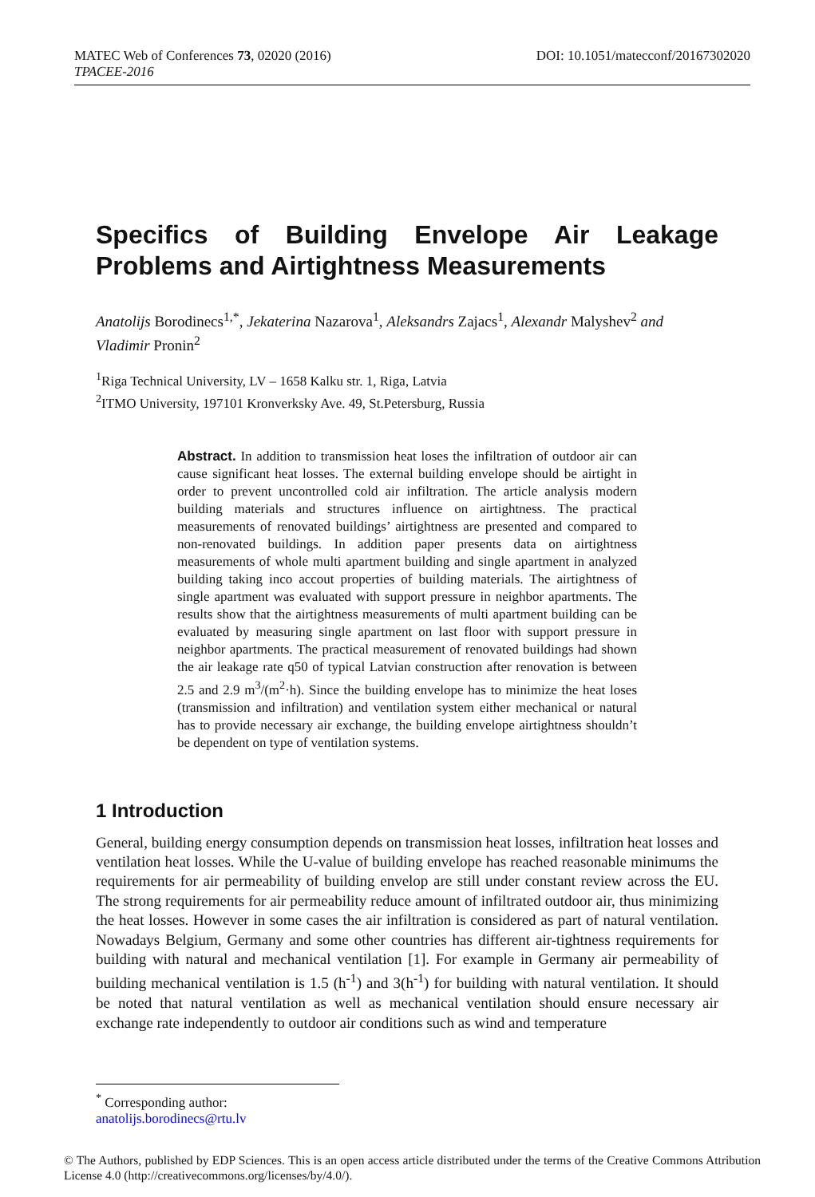DOI: 10.1051/matecconf/20167302020 MATEC Web of Conferences 73, 02020 (2016)
TPACEE-2016
Specifics of Building Envelope Air Leakage
Problems and Airtightness Measurements
Anatolijs Borodinecs<sup>1,*</sup>, Jekaterina Nazarova<sup>1</sup>, Aleksandrs Zajacs<sup>1</sup>, Alexandr Malyshev<sup>2</sup> and Vladimir Pronin<sup>2</sup>
<sup>1</sup> Riga Technical University, LV – 1658 Kalku str. 1, Riga, Latvia
<sup>2</sup> ITMO University, 197101 Kronverksky Ave. 49, St.Petersburg, Russia
Abstract. In addition to transmission heat loses the infiltration of outdoor air can cause significant heat losses. The external building envelope should be airtight in order to prevent uncontrolled cold air infiltration. The article analysis modern building materials and structures influence on airtightness. The practical measurements of renovated buildings’ airtightness are presented and compared to non-renovated buildings. In addition paper presents data on airtightness measurements of whole multi apartment building and single apartment in analyzed building taking inco accout properties of building materials. The airtightness of single apartment was evaluated with support pressure in neighbor apartments. The results show that the airtightness measurements of multi apartment building can be evaluated by measuring single apartment on last floor with support pressure in neighbor apartments. The practical measurement of renovated buildings had shown the air leakage rate q50 of typical Latvian construction after renovation is between 2.5 and 2.9 m<sup>3</sup>/(m<sup>2</sup>·h). Since the building envelope has to minimize the heat loses (transmission and infiltration) and ventilation system either mechanical or natural has to provide necessary air exchange, the building envelope airtightness shouldn’t be dependent on type of ventilation systems.
1 Introduction
General, building energy consumption depends on transmission heat losses, infiltration heat losses and ventilation heat losses. While the U-value of building envelope has reached reasonable minimums the requirements for air permeability of building envelop are still under constant review across the EU. The strong requirements for air permeability reduce amount of infiltrated outdoor air, thus minimizing the heat losses. However in some cases the air infiltration is considered as part of natural ventilation. Nowadays Belgium, Germany and some other countries has different air-tightness requirements for building with natural and mechanical ventilation [1]. For example in Germany air permeability of building mechanical ventilation is 1.5 (h<sup>-1</sup>) and 3(h<sup>-1</sup>) for building with natural ventilation. It should be noted that natural ventilation as well as mechanical ventilation should ensure necessary air exchange rate independently to outdoor air conditions such as wind and temperature
<sup>*</sup> Corresponding author: anatolijs.borodinecs@rtu.lv
© The Authors, published by EDP Sciences. This is an open access article distributed under the terms of the Creative Commons Attribution License 4.0 (http://creativecommons.org/licenses/by/4.0/).